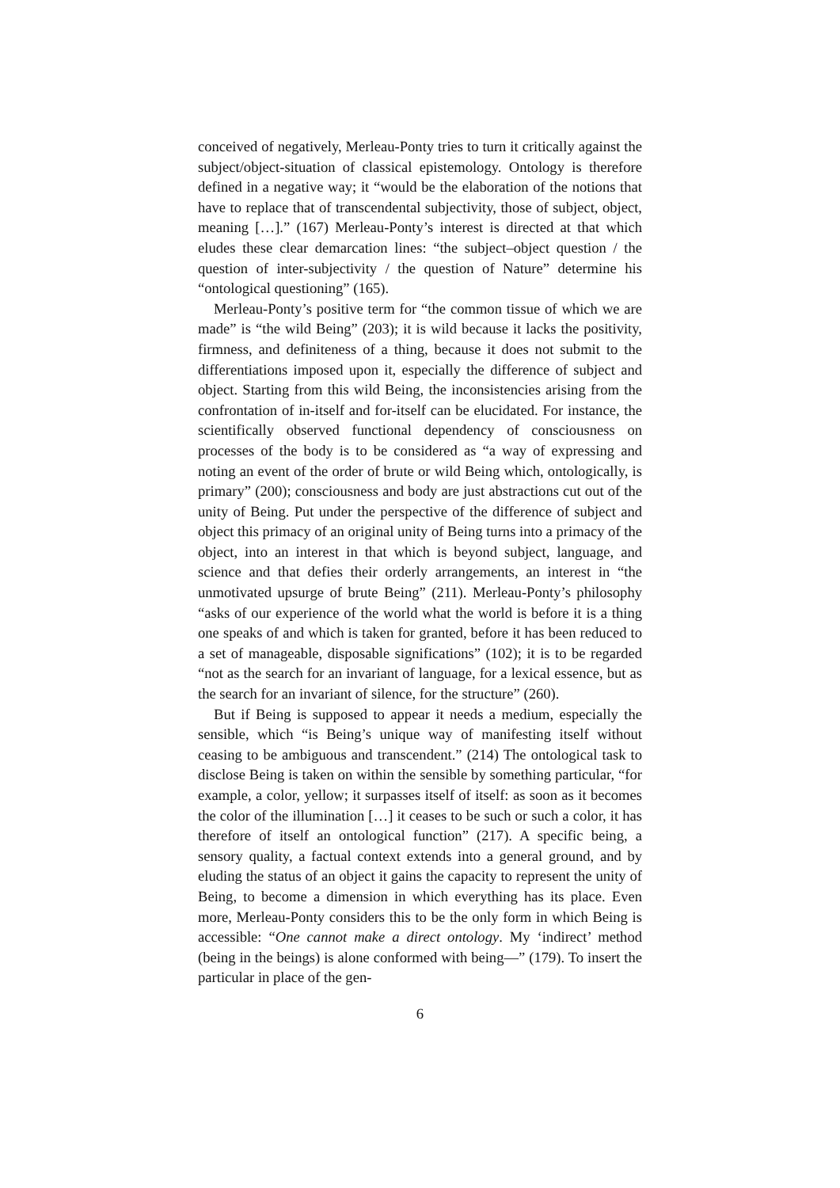conceived of negatively, Merleau-Ponty tries to turn it critically against the subject/object-situation of classical epistemology. Ontology is therefore defined in a negative way; it “would be the elaboration of the notions that have to replace that of transcendental subjectivity, those of subject, object, meaning […].” (167) Merleau-Ponty’s interest is directed at that which eludes these clear demarcation lines: “the subject–object question / the question of inter-subjectivity / the question of Nature” determine his “ontological questioning” (165).
Merleau-Ponty’s positive term for “the common tissue of which we are made” is “the wild Being” (203); it is wild because it lacks the positivity, firmness, and definiteness of a thing, because it does not submit to the differentiations imposed upon it, especially the difference of subject and object. Starting from this wild Being, the inconsistencies arising from the confrontation of in-itself and for-itself can be elucidated. For instance, the scientifically observed functional dependency of consciousness on processes of the body is to be considered as “a way of expressing and noting an event of the order of brute or wild Being which, ontologically, is primary” (200); consciousness and body are just abstractions cut out of the unity of Being. Put under the perspective of the difference of subject and object this primacy of an original unity of Being turns into a primacy of the object, into an interest in that which is beyond subject, language, and science and that defies their orderly arrangements, an interest in “the unmotivated upsurge of brute Being” (211). Merleau-Ponty’s philosophy “asks of our experience of the world what the world is before it is a thing one speaks of and which is taken for granted, before it has been reduced to a set of manageable, disposable significations” (102); it is to be regarded “not as the search for an invariant of language, for a lexical essence, but as the search for an invariant of silence, for the structure” (260).
But if Being is supposed to appear it needs a medium, especially the sensible, which “is Being’s unique way of manifesting itself without ceasing to be ambiguous and transcendent.” (214) The ontological task to disclose Being is taken on within the sensible by something particular, “for example, a color, yellow; it surpasses itself of itself: as soon as it becomes the color of the illumination […] it ceases to be such or such a color, it has therefore of itself an ontological function” (217). A specific being, a sensory quality, a factual context extends into a general ground, and by eluding the status of an object it gains the capacity to represent the unity of Being, to become a dimension in which everything has its place. Even more, Merleau-Ponty considers this to be the only form in which Being is accessible: “One cannot make a direct ontology. My ‘indirect’ method (being in the beings) is alone conformed with being—” (179). To insert the particular in place of the gen-
6